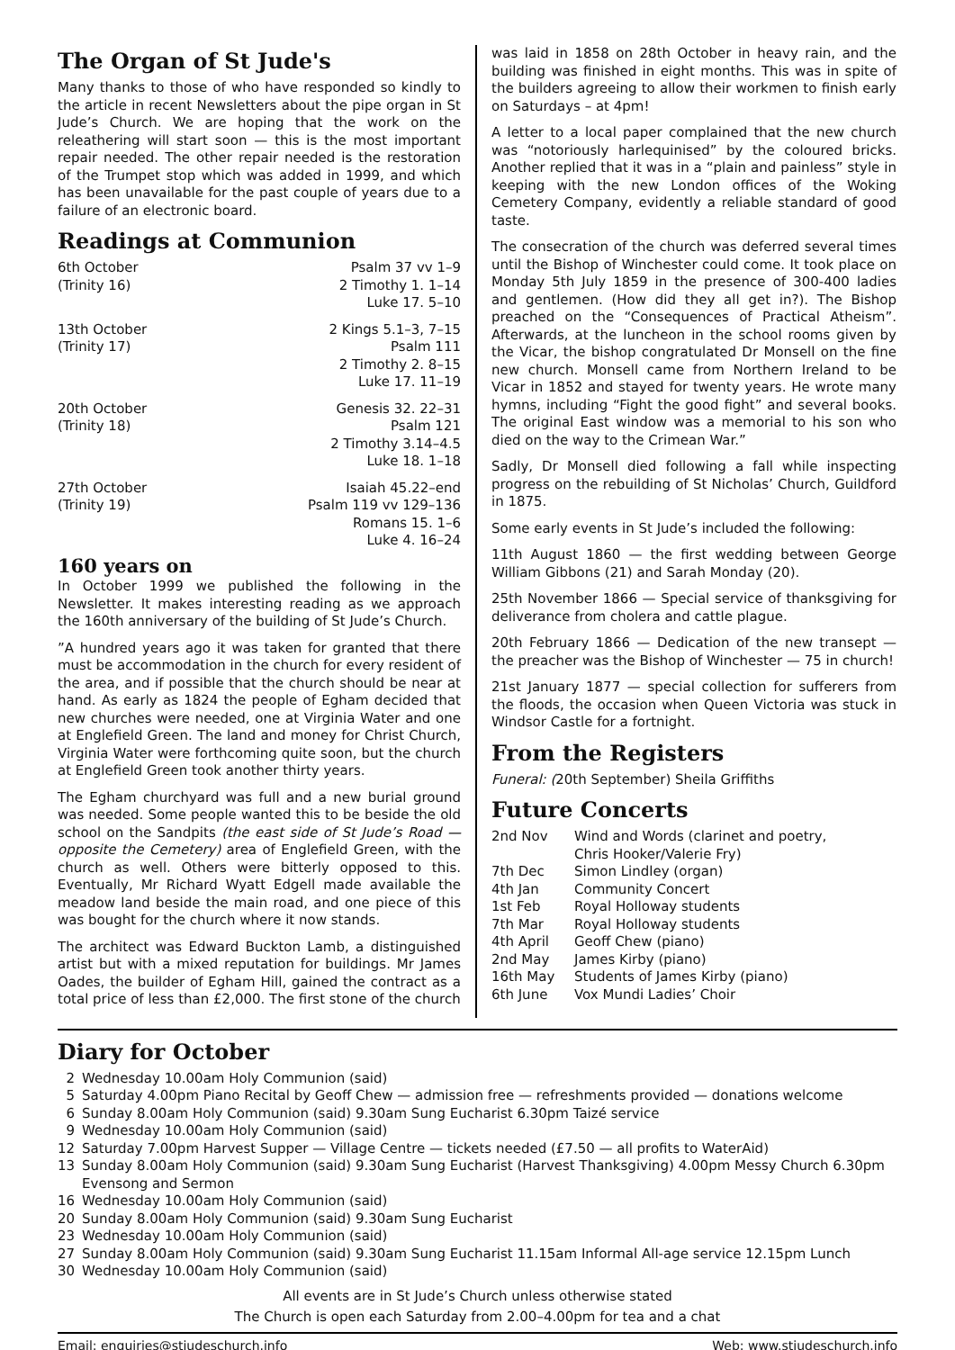The Organ of St Jude's
Many thanks to those of who have responded so kindly to the article in recent Newsletters about the pipe organ in St Jude’s Church. We are hoping that the work on the releathering will start soon — this is the most important repair needed. The other repair needed is the restoration of the Trumpet stop which was added in 1999, and which has been unavailable for the past couple of years due to a failure of an electronic board.
Readings at Communion
| 6th October | Psalm 37 vv 1–9 |
| (Trinity 16) | 2 Timothy 1. 1–14 |
| | Luke 17. 5–10 |
| 13th October | 2 Kings 5.1–3, 7–15 |
| (Trinity 17) | Psalm 111 |
| | 2 Timothy 2. 8–15 |
| | Luke 17. 11–19 |
| 20th October | Genesis 32. 22–31 |
| (Trinity 18) | Psalm 121 |
| | 2 Timothy 3.14–4.5 |
| | Luke 18. 1–18 |
| 27th October | Isaiah 45.22–end |
| (Trinity 19) | Psalm 119 vv 129–136 |
| | Romans 15. 1–6 |
| | Luke 4. 16–24 |
160 years on
In October 1999 we published the following in the Newsletter. It makes interesting reading as we approach the 160th anniversary of the building of St Jude’s Church.
”A hundred years ago it was taken for granted that there must be accommodation in the church for every resident of the area, and if possible that the church should be near at hand. As early as 1824 the people of Egham decided that new churches were needed, one at Virginia Water and one at Englefield Green. The land and money for Christ Church, Virginia Water were forthcoming quite soon, but the church at Englefield Green took another thirty years.
The Egham churchyard was full and a new burial ground was needed. Some people wanted this to be beside the old school on the Sandpits (the east side of St Jude’s Road — opposite the Cemetery) area of Englefield Green, with the church as well. Others were bitterly opposed to this. Eventually, Mr Richard Wyatt Edgell made available the meadow land beside the main road, and one piece of this was bought for the church where it now stands.
The architect was Edward Buckton Lamb, a distinguished artist but with a mixed reputation for buildings. Mr James Oades, the builder of Egham Hill, gained the contract as a total price of less than £2,000. The first stone of the church
was laid in 1858 on 28th October in heavy rain, and the building was finished in eight months. This was in spite of the builders agreeing to allow their workmen to finish early on Saturdays – at 4pm!
A letter to a local paper complained that the new church was “notoriously harlequinised” by the coloured bricks. Another replied that it was in a “plain and painless” style in keeping with the new London offices of the Woking Cemetery Company, evidently a reliable standard of good taste.
The consecration of the church was deferred several times until the Bishop of Winchester could come. It took place on Monday 5th July 1859 in the presence of 300-400 ladies and gentlemen. (How did they all get in?). The Bishop preached on the “Consequences of Practical Atheism”. Afterwards, at the luncheon in the school rooms given by the Vicar, the bishop congratulated Dr Monsell on the fine new church. Monsell came from Northern Ireland to be Vicar in 1852 and stayed for twenty years. He wrote many hymns, including “Fight the good fight” and several books. The original East window was a memorial to his son who died on the way to the Crimean War.”
Sadly, Dr Monsell died following a fall while inspecting progress on the rebuilding of St Nicholas’ Church, Guildford in 1875.
Some early events in St Jude’s included the following:
11th August 1860 — the first wedding between George William Gibbons (21) and Sarah Monday (20).
25th November 1866 — Special service of thanksgiving for deliverance from cholera and cattle plague.
20th February 1866 — Dedication of the new transept — the preacher was the Bishop of Winchester — 75 in church!
21st January 1877 — special collection for sufferers from the floods, the occasion when Queen Victoria was stuck in Windsor Castle for a fortnight.
From the Registers
Funeral: (20th September) Sheila Griffiths
Future Concerts
| 2nd Nov | Wind and Words (clarinet and poetry, Chris Hooker/Valerie Fry) |
| 7th Dec | Simon Lindley (organ) |
| 4th Jan | Community Concert |
| 1st Feb | Royal Holloway students |
| 7th Mar | Royal Holloway students |
| 4th April | Geoff Chew (piano) |
| 2nd May | James Kirby (piano) |
| 16th May | Students of James Kirby (piano) |
| 6th June | Vox Mundi Ladies’ Choir |
Diary for October
| 2 | Wednesday 10.00am Holy Communion (said) |
| 5 | Saturday 4.00pm Piano Recital by Geoff Chew — admission free — refreshments provided — donations welcome |
| 6 | Sunday 8.00am Holy Communion (said) 9.30am Sung Eucharist 6.30pm Taizé service |
| 9 | Wednesday 10.00am Holy Communion (said) |
| 12 | Saturday 7.00pm Harvest Supper — Village Centre — tickets needed (£7.50 — all profits to WaterAid) |
| 13 | Sunday 8.00am Holy Communion (said) 9.30am Sung Eucharist (Harvest Thanksgiving) 4.00pm Messy Church 6.30pm Evensong and Sermon |
| 16 | Wednesday 10.00am Holy Communion (said) |
| 20 | Sunday 8.00am Holy Communion (said) 9.30am Sung Eucharist |
| 23 | Wednesday 10.00am Holy Communion (said) |
| 27 | Sunday 8.00am Holy Communion (said) 9.30am Sung Eucharist 11.15am Informal All-age service 12.15pm Lunch |
| 30 | Wednesday 10.00am Holy Communion (said) |
All events are in St Jude’s Church unless otherwise stated
The Church is open each Saturday from 2.00–4.00pm for tea and a chat
Email: enquiries@stjudeschurch.info Web: www.stjudeschurch.info